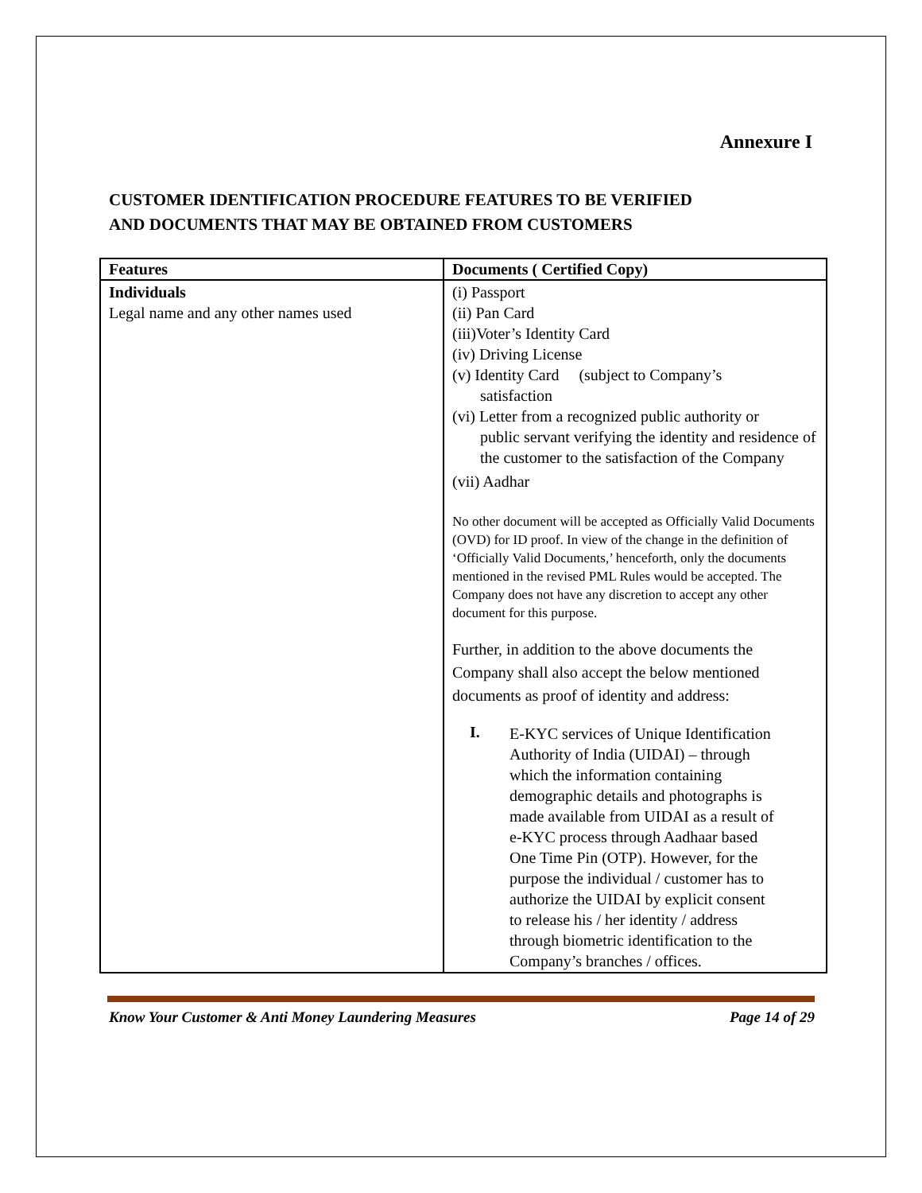Annexure I
CUSTOMER IDENTIFICATION PROCEDURE FEATURES TO BE VERIFIED
AND DOCUMENTS THAT MAY BE OBTAINED FROM CUSTOMERS
| Features | Documents ( Certified Copy) |
| --- | --- |
| Individuals Legal name and any other names used | (i) Passport (ii) Pan Card (iii)Voter’s Identity Card (iv) Driving License (v) Identity Card (subject to Company’s satisfaction (vi) Letter from a recognized public authority or public servant verifying the identity and residence of the customer to the satisfaction of the Company (vii) Aadhar No other document will be accepted as Officially Valid Documents (OVD) for ID proof. In view of the change in the definition of ‘Officially Valid Documents,’ henceforth, only the documents mentioned in the revised PML Rules would be accepted. The Company does not have any discretion to accept any other document for this purpose. Further, in addition to the above documents the Company shall also accept the below mentioned documents as proof of identity and address: I. E-KYC services of Unique Identification Authority of India (UIDAI) – through which the information containing demographic details and photographs is made available from UIDAI as a result of e-KYC process through Aadhaar based One Time Pin (OTP). However, for the purpose the individual / customer has to authorize the UIDAI by explicit consent to release his / her identity / address through biometric identification to the Company’s branches / offices. |
Know Your Customer & Anti Money Laundering Measures Page 14 of 29